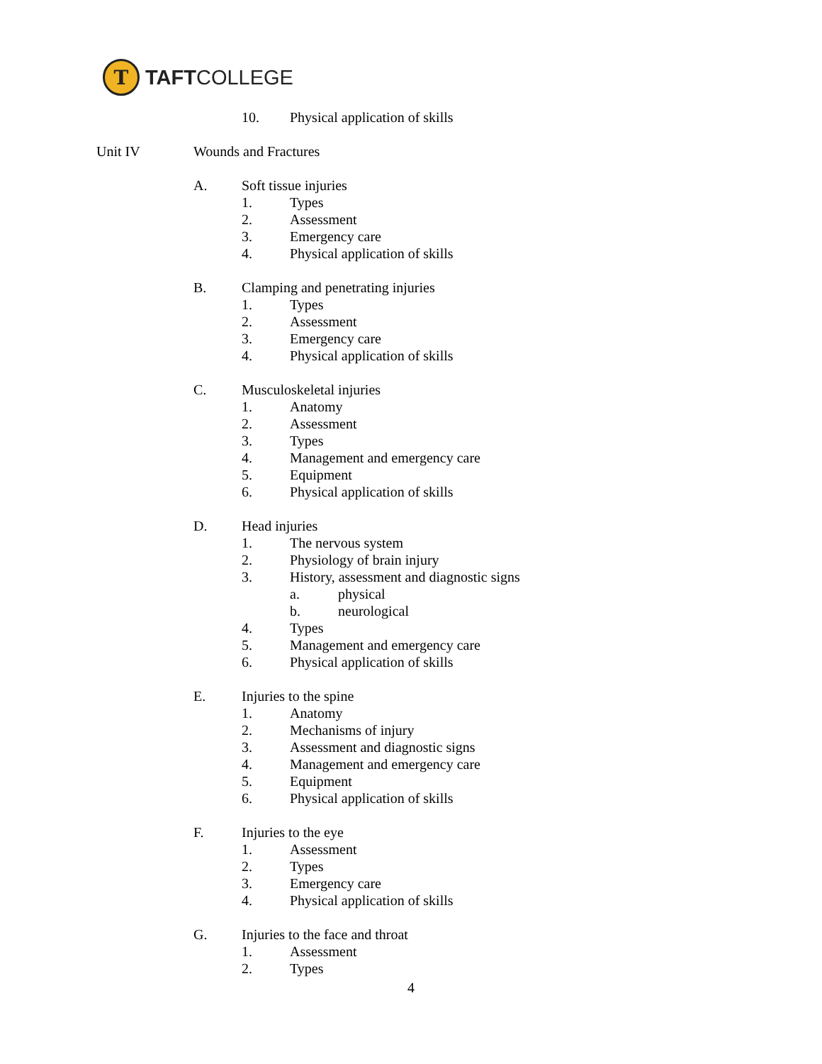T
TAFTCOLLEGE
10. Physical application of skills
Unit IV Wounds and Fractures
A. Soft tissue injuries
1. Types
2. Assessment
3. Emergency care
4. Physical application of skills
B. Clamping and penetrating injuries
1. Types
2. Assessment
3. Emergency care
4. Physical application of skills
C. Musculoskeletal injuries
1. Anatomy
2. Assessment
3. Types
4. Management and emergency care
5. Equipment
6. Physical application of skills
D. Head injuries
1. The nervous system
2. Physiology of brain injury
3. History, assessment and diagnostic signs
a. physical
b. neurological
4. Types
5. Management and emergency care
6. Physical application of skills
E. Injuries to the spine
1. Anatomy
2. Mechanisms of injury
3. Assessment and diagnostic signs
4. Management and emergency care
5. Equipment
6. Physical application of skills
F. Injuries to the eye
1. Assessment
2. Types
3. Emergency care
4. Physical application of skills
G. Injuries to the face and throat
1. Assessment
2. Types
4